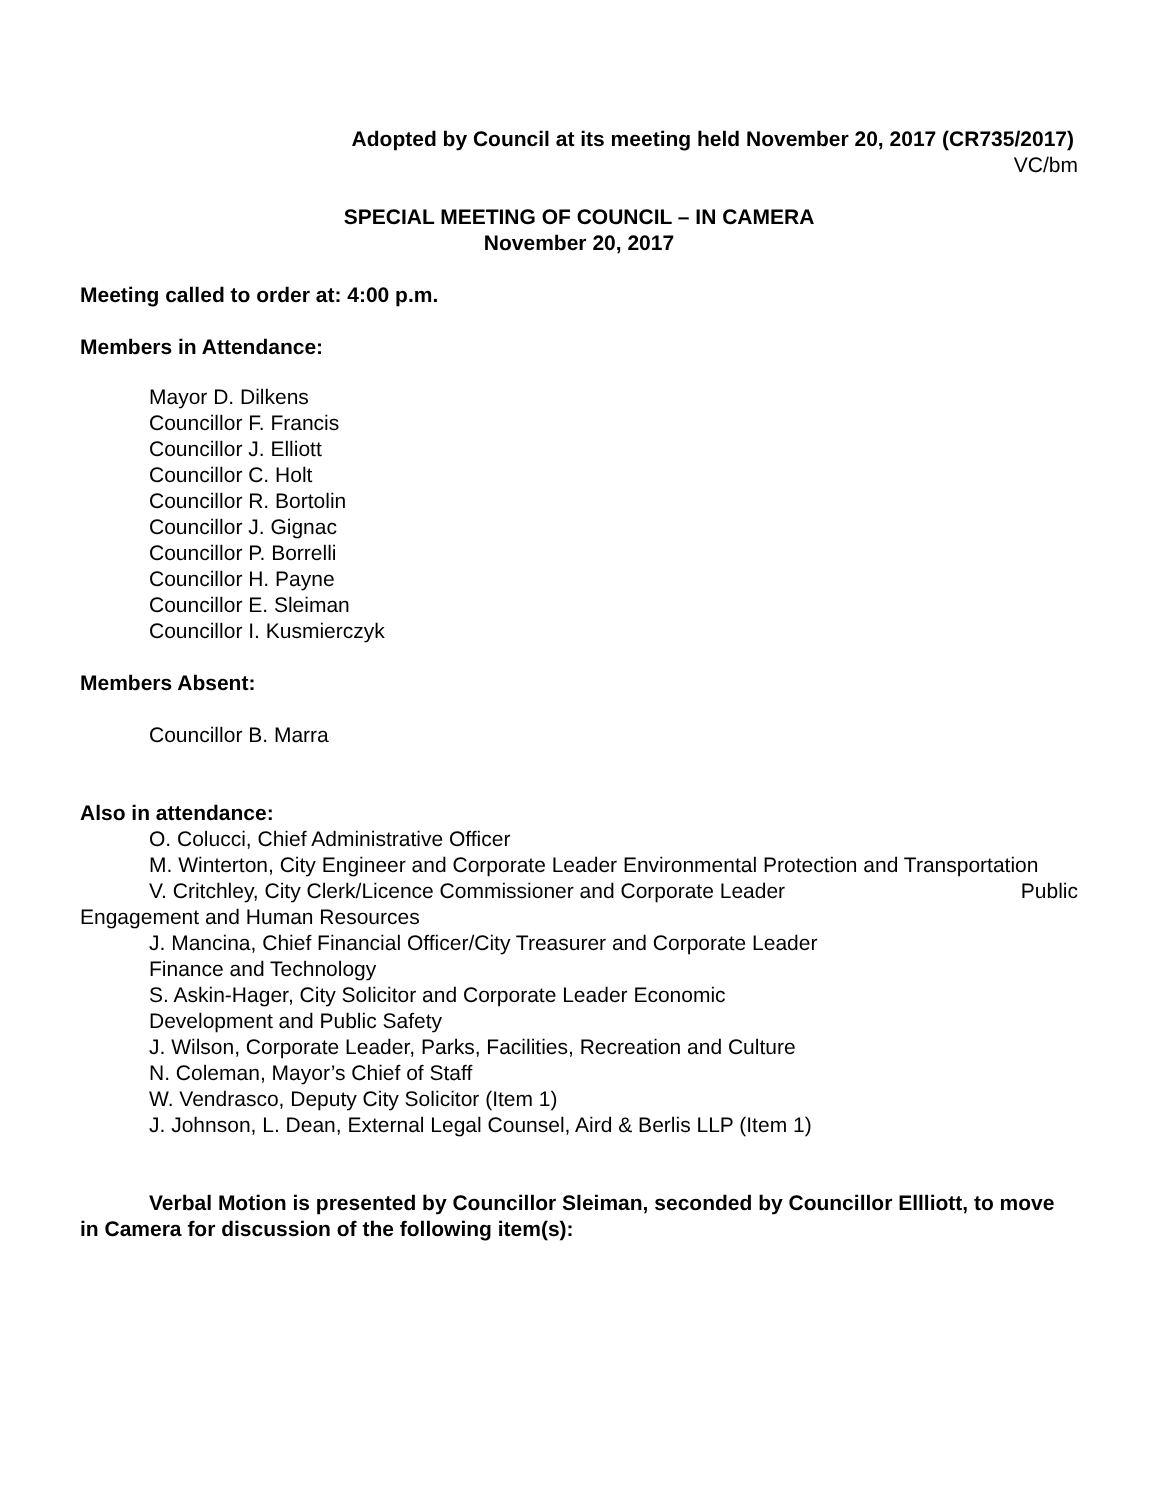Adopted by Council at its meeting held November 20, 2017 (CR735/2017)
VC/bm
SPECIAL MEETING OF COUNCIL – IN CAMERA
November 20, 2017
Meeting called to order at: 4:00 p.m.
Members in Attendance:
Mayor D. Dilkens
Councillor F. Francis
Councillor J. Elliott
Councillor C. Holt
Councillor R. Bortolin
Councillor J. Gignac
Councillor P. Borrelli
Councillor H. Payne
Councillor E. Sleiman
Councillor I. Kusmierczyk
Members Absent:
Councillor B. Marra
Also in attendance:
O. Colucci, Chief Administrative Officer
M. Winterton, City Engineer and Corporate Leader Environmental Protection and Transportation
V. Critchley, City Clerk/Licence Commissioner and Corporate Leader Public
Engagement and Human Resources
J. Mancina, Chief Financial Officer/City Treasurer and Corporate Leader
Finance and Technology
S. Askin-Hager, City Solicitor and Corporate Leader Economic
Development and Public Safety
J. Wilson, Corporate Leader, Parks, Facilities, Recreation and Culture
N. Coleman, Mayor’s Chief of Staff
W. Vendrasco, Deputy City Solicitor (Item 1)
J. Johnson, L. Dean, External Legal Counsel, Aird & Berlis LLP (Item 1)
Verbal Motion is presented by Councillor Sleiman, seconded by Councillor Ellliott, to move in Camera for discussion of the following item(s):